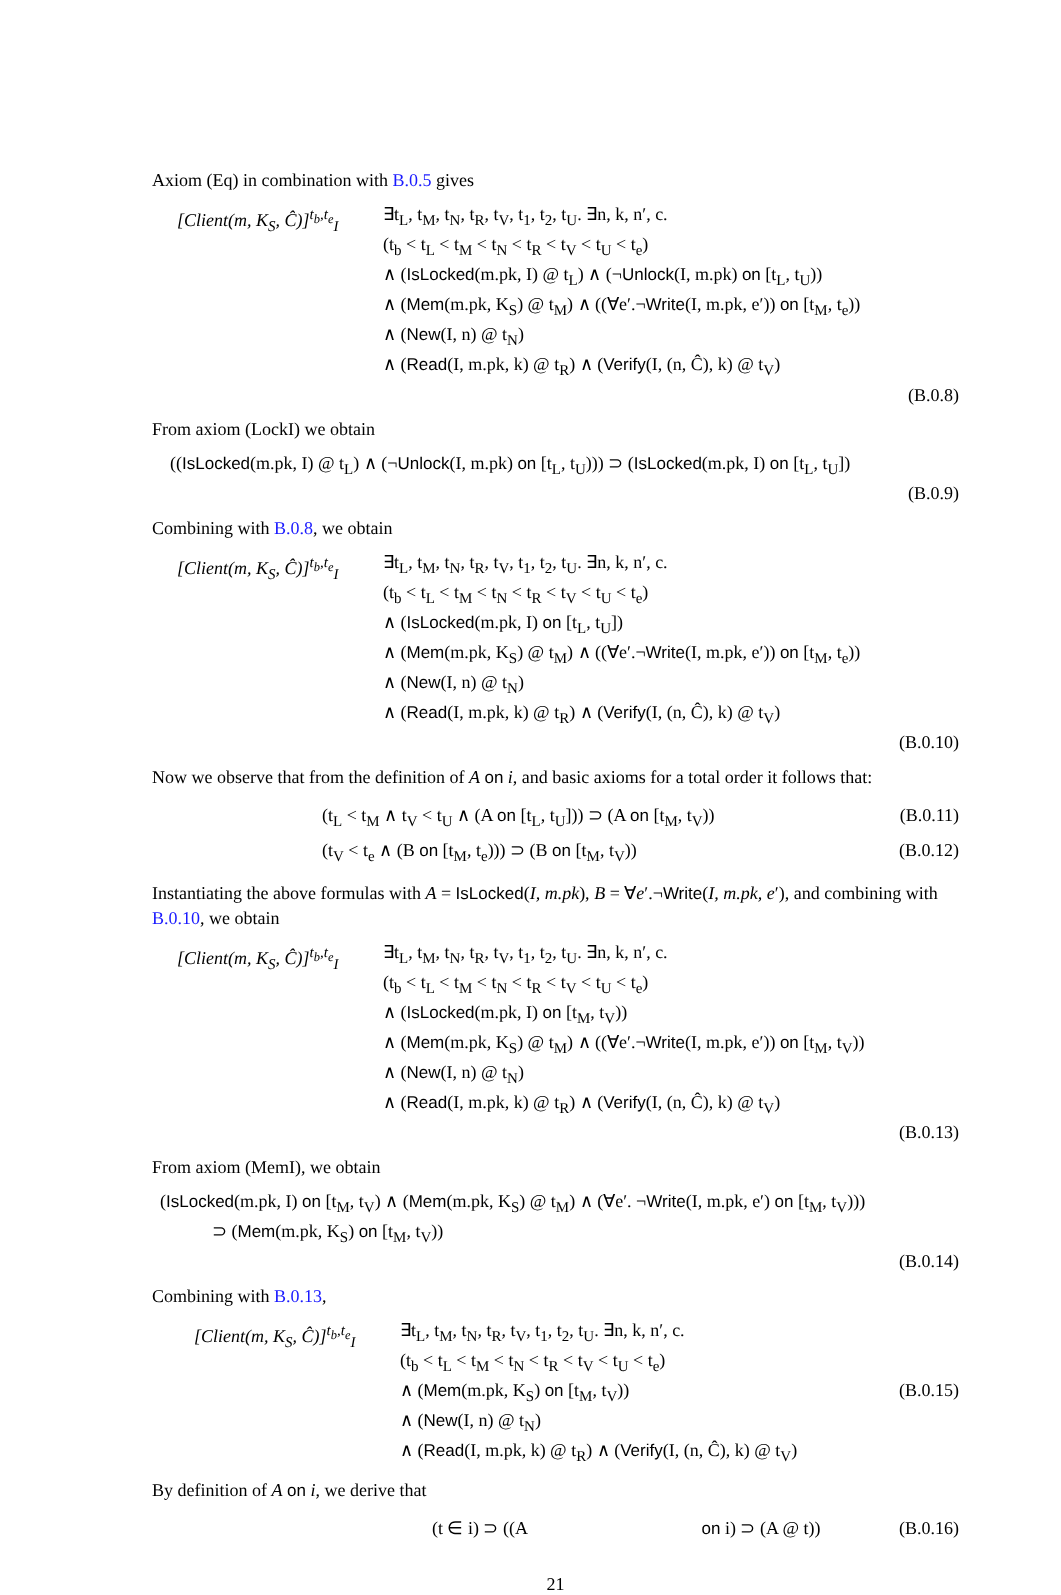Axiom (Eq) in combination with B.0.5 gives
[Client(m, K<sub>S</sub>, Ĉ)]<sup>t<sub>b</sub>,t<sub>e</sub></sup><sub>I</sub> ∃t<sub>L</sub>, t<sub>M</sub>, t<sub>N</sub>, t<sub>R</sub>, t<sub>V</sub>, t<sub>1</sub>, t<sub>2</sub>, t<sub>U</sub>. ∃n, k, n′, c.
(t<sub>b</sub> < t<sub>L</sub> < t<sub>M</sub> < t<sub>N</sub> < t<sub>R</sub> < t<sub>V</sub> < t<sub>U</sub> < t<sub>e</sub>)
∧ (IsLocked(m.pk, I) @ t<sub>L</sub>) ∧ (¬Unlock(I, m.pk) on [t<sub>L</sub>, t<sub>U</sub>))
∧ (Mem(m.pk, K<sub>S</sub>) @ t<sub>M</sub>) ∧ ((∀e′.¬Write(I, m.pk, e′)) on [t<sub>M</sub>, t<sub>e</sub>))
∧ (New(I, n) @ t<sub>N</sub>)
∧ (Read(I, m.pk, k) @ t<sub>R</sub>) ∧ (Verify(I, (n, Ĉ), k) @ t<sub>V</sub>)
(B.0.8)
From axiom (LockI) we obtain
((IsLocked(m.pk, I) @ t<sub>L</sub>) ∧ (¬Unlock(I, m.pk) on [t<sub>L</sub>, t<sub>U</sub>))) ⊃ (IsLocked(m.pk, I) on [t<sub>L</sub>, t<sub>U</sub>])
(B.0.9)
Combining with B.0.8, we obtain
[Client(m, K<sub>S</sub>, Ĉ)]<sup>t<sub>b</sub>,t<sub>e</sub></sup><sub>I</sub> ∃t<sub>L</sub>, t<sub>M</sub>, t<sub>N</sub>, t<sub>R</sub>, t<sub>V</sub>, t<sub>1</sub>, t<sub>2</sub>, t<sub>U</sub>. ∃n, k, n′, c.
(t<sub>b</sub> < t<sub>L</sub> < t<sub>M</sub> < t<sub>N</sub> < t<sub>R</sub> < t<sub>V</sub> < t<sub>U</sub> < t<sub>e</sub>)
∧ (IsLocked(m.pk, I) on [t<sub>L</sub>, t<sub>U</sub>])
∧ (Mem(m.pk, K<sub>S</sub>) @ t<sub>M</sub>) ∧ ((∀e′.¬Write(I, m.pk, e′)) on [t<sub>M</sub>, t<sub>e</sub>))
∧ (New(I, n) @ t<sub>N</sub>)
∧ (Read(I, m.pk, k) @ t<sub>R</sub>) ∧ (Verify(I, (n, Ĉ), k) @ t<sub>V</sub>)
(B.0.10)
Now we observe that from the definition of A on i, and basic axioms for a total order it follows that:
(t<sub>L</sub> < t<sub>M</sub> ∧ t<sub>V</sub> < t<sub>U</sub> ∧ (A on [t<sub>L</sub>, t<sub>U</sub>])) ⊃ (A on [t<sub>M</sub>, t<sub>V</sub>)) (B.0.11)
(t<sub>V</sub> < t<sub>e</sub> ∧ (B on [t<sub>M</sub>, t<sub>e</sub>))) ⊃ (B on [t<sub>M</sub>, t<sub>V</sub>)) (B.0.12)
Instantiating the above formulas with A = IsLocked(I, m.pk), B = ∀e′.¬Write(I, m.pk, e′), and combining with B.0.10, we obtain
[Client(m, K<sub>S</sub>, Ĉ)]<sup>t<sub>b</sub>,t<sub>e</sub></sup><sub>I</sub> ∃t<sub>L</sub>, t<sub>M</sub>, t<sub>N</sub>, t<sub>R</sub>, t<sub>V</sub>, t<sub>1</sub>, t<sub>2</sub>, t<sub>U</sub>. ∃n, k, n′, c.
(t<sub>b</sub> < t<sub>L</sub> < t<sub>M</sub> < t<sub>N</sub> < t<sub>R</sub> < t<sub>V</sub> < t<sub>U</sub> < t<sub>e</sub>)
∧ (IsLocked(m.pk, I) on [t<sub>M</sub>, t<sub>V</sub>))
∧ (Mem(m.pk, K<sub>S</sub>) @ t<sub>M</sub>) ∧ ((∀e′.¬Write(I, m.pk, e′)) on [t<sub>M</sub>, t<sub>V</sub>))
∧ (New(I, n) @ t<sub>N</sub>)
∧ (Read(I, m.pk, k) @ t<sub>R</sub>) ∧ (Verify(I, (n, Ĉ), k) @ t<sub>V</sub>)
(B.0.13)
From axiom (MemI), we obtain
(IsLocked(m.pk, I) on [t<sub>M</sub>, t<sub>V</sub>) ∧ (Mem(m.pk, K<sub>S</sub>) @ t<sub>M</sub>) ∧ (∀e′. ¬Write(I, m.pk, e′) on [t<sub>M</sub>, t<sub>V</sub>)))
⊃ (Mem(m.pk, K<sub>S</sub>) on [t<sub>M</sub>, t<sub>V</sub>))
(B.0.14)
Combining with B.0.13,
[Client(m, K<sub>S</sub>, Ĉ)]<sup>t<sub>b</sub>,t<sub>e</sub></sup><sub>I</sub> ∃t<sub>L</sub>, t<sub>M</sub>, t<sub>N</sub>, t<sub>R</sub>, t<sub>V</sub>, t<sub>1</sub>, t<sub>2</sub>, t<sub>U</sub>. ∃n, k, n′, c.
(t<sub>b</sub> < t<sub>L</sub> < t<sub>M</sub> < t<sub>N</sub> < t<sub>R</sub> < t<sub>V</sub> < t<sub>U</sub> < t<sub>e</sub>)
∧ (Mem(m.pk, K<sub>S</sub>) on [t<sub>M</sub>, t<sub>V</sub>)) (B.0.15)
∧ (New(I, n) @ t<sub>N</sub>)
∧ (Read(I, m.pk, k) @ t<sub>R</sub>) ∧ (Verify(I, (n, Ĉ), k) @ t<sub>V</sub>)
By definition of A on i, we derive that
(t ∈ i) ⊃ ((A on i) ⊃ (A @ t)) (B.0.16)
21